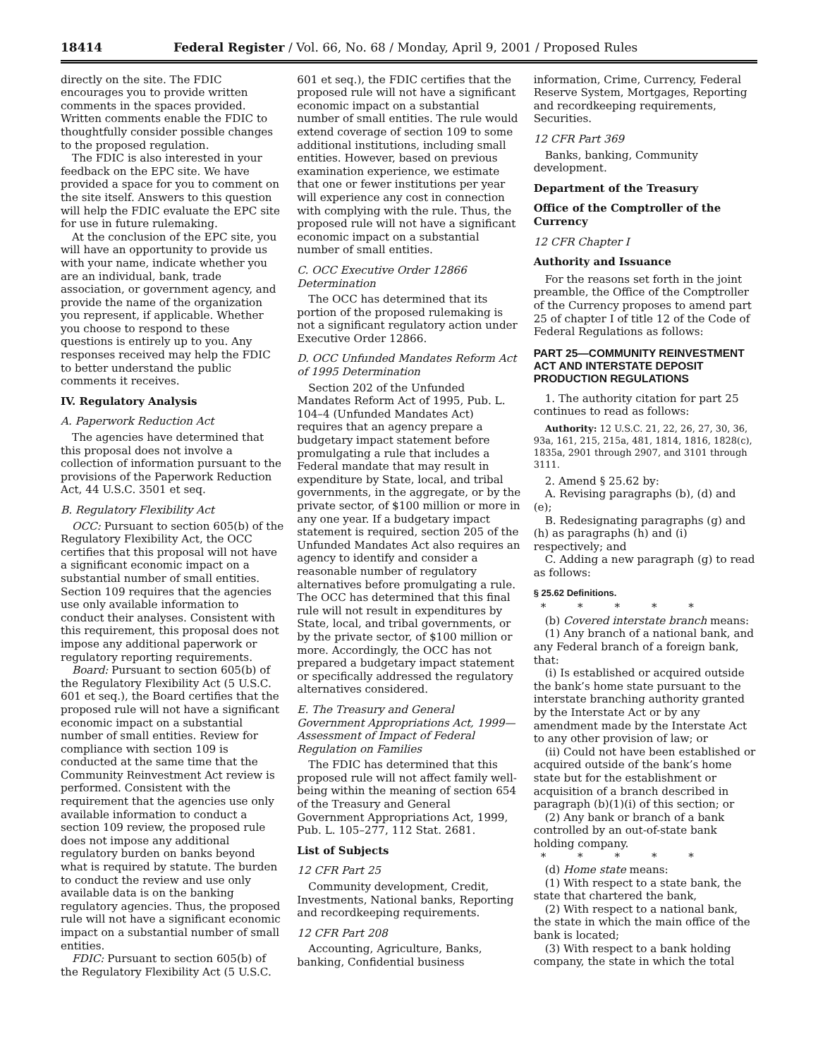18414 Federal Register / Vol. 66, No. 68 / Monday, April 9, 2001 / Proposed Rules
directly on the site. The FDIC encourages you to provide written comments in the spaces provided. Written comments enable the FDIC to thoughtfully consider possible changes to the proposed regulation.
The FDIC is also interested in your feedback on the EPC site. We have provided a space for you to comment on the site itself. Answers to this question will help the FDIC evaluate the EPC site for use in future rulemaking.
At the conclusion of the EPC site, you will have an opportunity to provide us with your name, indicate whether you are an individual, bank, trade association, or government agency, and provide the name of the organization you represent, if applicable. Whether you choose to respond to these questions is entirely up to you. Any responses received may help the FDIC to better understand the public comments it receives.
IV. Regulatory Analysis
A. Paperwork Reduction Act
The agencies have determined that this proposal does not involve a collection of information pursuant to the provisions of the Paperwork Reduction Act, 44 U.S.C. 3501 et seq.
B. Regulatory Flexibility Act
OCC: Pursuant to section 605(b) of the Regulatory Flexibility Act, the OCC certifies that this proposal will not have a significant economic impact on a substantial number of small entities. Section 109 requires that the agencies use only available information to conduct their analyses. Consistent with this requirement, this proposal does not impose any additional paperwork or regulatory reporting requirements.
Board: Pursuant to section 605(b) of the Regulatory Flexibility Act (5 U.S.C. 601 et seq.), the Board certifies that the proposed rule will not have a significant economic impact on a substantial number of small entities. Review for compliance with section 109 is conducted at the same time that the Community Reinvestment Act review is performed. Consistent with the requirement that the agencies use only available information to conduct a section 109 review, the proposed rule does not impose any additional regulatory burden on banks beyond what is required by statute. The burden to conduct the review and use only available data is on the banking regulatory agencies. Thus, the proposed rule will not have a significant economic impact on a substantial number of small entities.
FDIC: Pursuant to section 605(b) of the Regulatory Flexibility Act (5 U.S.C.
601 et seq.), the FDIC certifies that the proposed rule will not have a significant economic impact on a substantial number of small entities. The rule would extend coverage of section 109 to some additional institutions, including small entities. However, based on previous examination experience, we estimate that one or fewer institutions per year will experience any cost in connection with complying with the rule. Thus, the proposed rule will not have a significant economic impact on a substantial number of small entities.
C. OCC Executive Order 12866 Determination
The OCC has determined that its portion of the proposed rulemaking is not a significant regulatory action under Executive Order 12866.
D. OCC Unfunded Mandates Reform Act of 1995 Determination
Section 202 of the Unfunded Mandates Reform Act of 1995, Pub. L. 104–4 (Unfunded Mandates Act) requires that an agency prepare a budgetary impact statement before promulgating a rule that includes a Federal mandate that may result in expenditure by State, local, and tribal governments, in the aggregate, or by the private sector, of $100 million or more in any one year. If a budgetary impact statement is required, section 205 of the Unfunded Mandates Act also requires an agency to identify and consider a reasonable number of regulatory alternatives before promulgating a rule. The OCC has determined that this final rule will not result in expenditures by State, local, and tribal governments, or by the private sector, of $100 million or more. Accordingly, the OCC has not prepared a budgetary impact statement or specifically addressed the regulatory alternatives considered.
E. The Treasury and General Government Appropriations Act, 1999—Assessment of Impact of Federal Regulation on Families
The FDIC has determined that this proposed rule will not affect family well-being within the meaning of section 654 of the Treasury and General Government Appropriations Act, 1999, Pub. L. 105–277, 112 Stat. 2681.
List of Subjects
12 CFR Part 25
Community development, Credit, Investments, National banks, Reporting and recordkeeping requirements.
12 CFR Part 208
Accounting, Agriculture, Banks, banking, Confidential business
information, Crime, Currency, Federal Reserve System, Mortgages, Reporting and recordkeeping requirements, Securities.
12 CFR Part 369
Banks, banking, Community development.
Department of the Treasury
Office of the Comptroller of the Currency
12 CFR Chapter I
Authority and Issuance
For the reasons set forth in the joint preamble, the Office of the Comptroller of the Currency proposes to amend part 25 of chapter I of title 12 of the Code of Federal Regulations as follows:
PART 25—COMMUNITY REINVESTMENT ACT AND INTERSTATE DEPOSIT PRODUCTION REGULATIONS
1. The authority citation for part 25 continues to read as follows:
Authority: 12 U.S.C. 21, 22, 26, 27, 30, 36, 93a, 161, 215, 215a, 481, 1814, 1816, 1828(c), 1835a, 2901 through 2907, and 3101 through 3111.
2. Amend § 25.62 by:
A. Revising paragraphs (b), (d) and (e);
B. Redesignating paragraphs (g) and (h) as paragraphs (h) and (i) respectively; and
C. Adding a new paragraph (g) to read as follows:
§ 25.62 Definitions.
* * * * *
(b) Covered interstate branch means:
(1) Any branch of a national bank, and any Federal branch of a foreign bank, that:
(i) Is established or acquired outside the bank’s home state pursuant to the interstate branching authority granted by the Interstate Act or by any amendment made by the Interstate Act to any other provision of law; or
(ii) Could not have been established or acquired outside of the bank’s home state but for the establishment or acquisition of a branch described in paragraph (b)(1)(i) of this section; or
(2) Any bank or branch of a bank controlled by an out-of-state bank holding company.
* * * * *
(d) Home state means:
(1) With respect to a state bank, the state that chartered the bank,
(2) With respect to a national bank, the state in which the main office of the bank is located;
(3) With respect to a bank holding company, the state in which the total